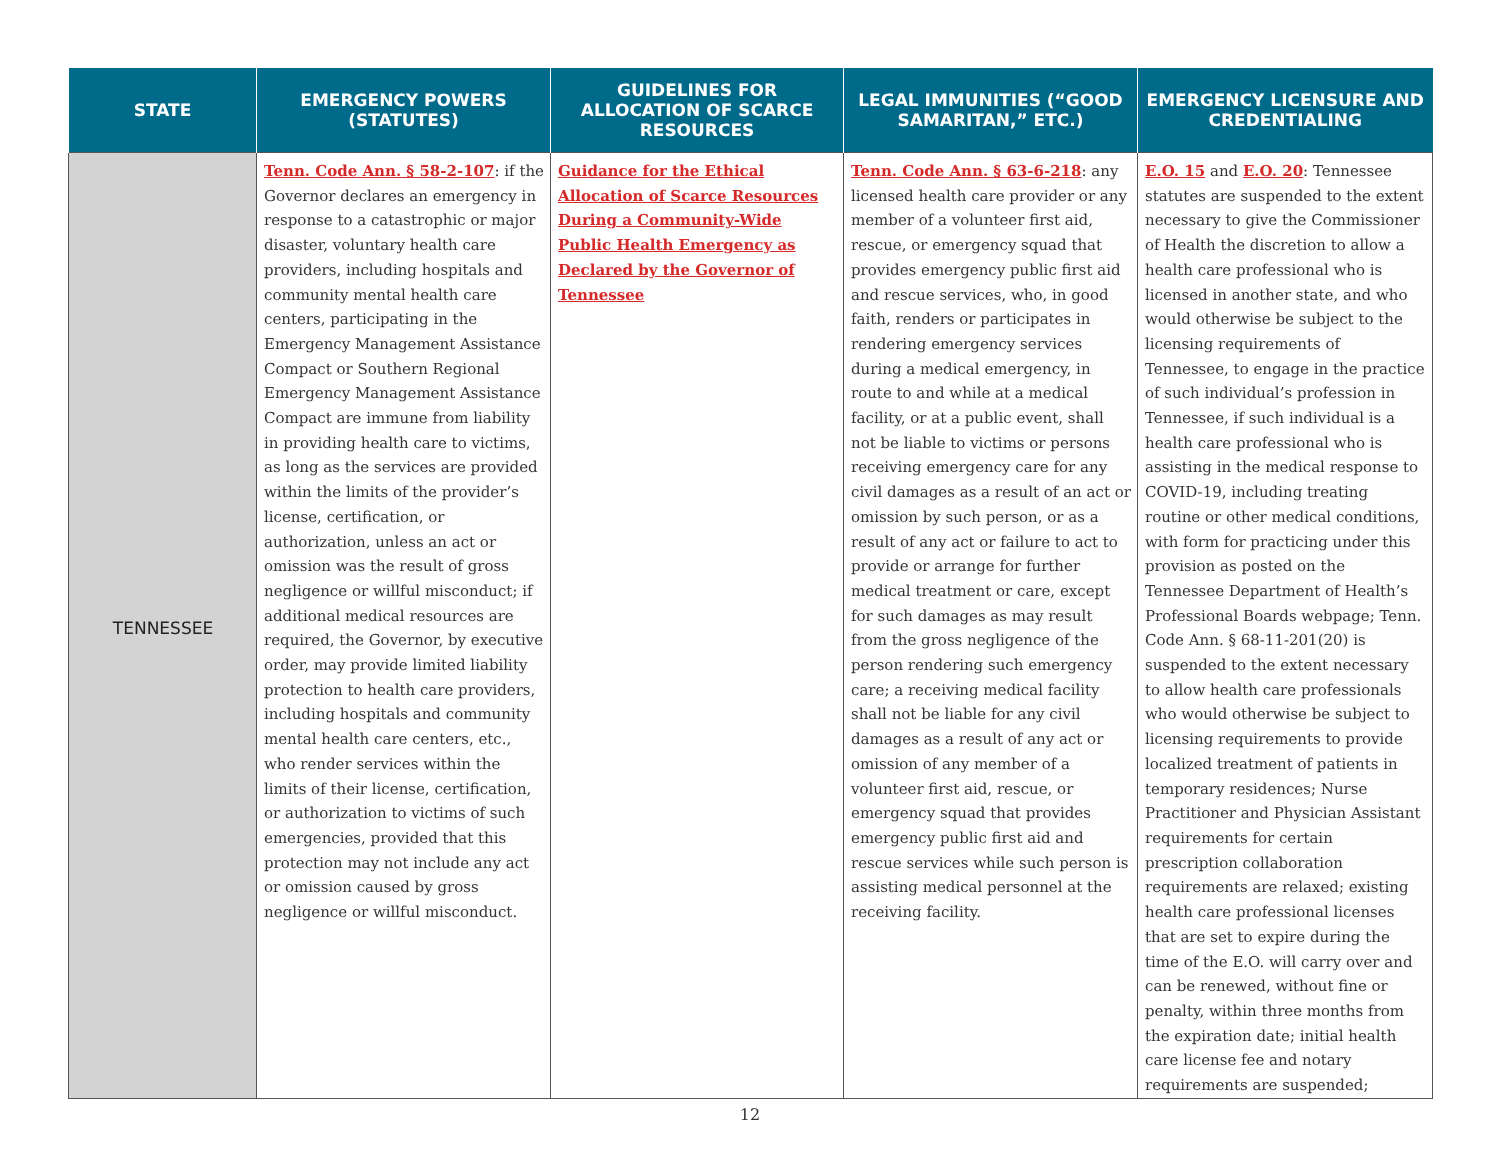| STATE | EMERGENCY POWERS (STATUTES) | GUIDELINES FOR ALLOCATION OF SCARCE RESOURCES | LEGAL IMMUNITIES (“GOOD SAMARITAN,” ETC.) | EMERGENCY LICENSURE AND CREDENTIALING |
| --- | --- | --- | --- | --- |
| TENNESSEE | Tenn. Code Ann. § 58-2-107 : if the Governor declares an emergency in response to a catastrophic or major disaster, voluntary health care providers, including hospitals and community mental health care centers, participating in the Emergency Management Assistance Compact or Southern Regional Emergency Management Assistance Compact are immune from liability in providing health care to victims, as long as the services are provided within the limits of the provider’s license, certification, or authorization, unless an act or omission was the result of gross negligence or willful misconduct; if additional medical resources are required, the Governor, by executive order, may provide limited liability protection to health care providers, including hospitals and community mental health care centers, etc., who render services within the limits of their license, certification, or authorization to victims of such emergencies, provided that this protection may not include any act or omission caused by gross negligence or willful misconduct. | Guidance for the Ethical Allocation of Scarce Resources During a Community-Wide Public Health Emergency as Declared by the Governor of Tennessee | Tenn. Code Ann. § 63-6-218 : any licensed health care provider or any member of a volunteer first aid, rescue, or emergency squad that provides emergency public first aid and rescue services, who, in good faith, renders or participates in rendering emergency services during a medical emergency, in route to and while at a medical facility, or at a public event, shall not be liable to victims or persons receiving emergency care for any civil damages as a result of an act or omission by such person, or as a result of any act or failure to act to provide or arrange for further medical treatment or care, except for such damages as may result from the gross negligence of the person rendering such emergency care; a receiving medical facility shall not be liable for any civil damages as a result of any act or omission of any member of a volunteer first aid, rescue, or emergency squad that provides emergency public first aid and rescue services while such person is assisting medical personnel at the receiving facility. | E.O. 15 and E.O. 20 : Tennessee statutes are suspended to the extent necessary to give the Commissioner of Health the discretion to allow a health care professional who is licensed in another state, and who would otherwise be subject to the licensing requirements of Tennessee, to engage in the practice of such individual’s profession in Tennessee, if such individual is a health care professional who is assisting in the medical response to COVID-19, including treating routine or other medical conditions, with form for practicing under this provision as posted on the Tennessee Department of Health’s Professional Boards webpage; Tenn. Code Ann. § 68-11-201(20) is suspended to the extent necessary to allow health care professionals who would otherwise be subject to licensing requirements to provide localized treatment of patients in temporary residences; Nurse Practitioner and Physician Assistant requirements for certain prescription collaboration requirements are relaxed; existing health care professional licenses that are set to expire during the time of the E.O. will carry over and can be renewed, without fine or penalty, within three months from the expiration date; initial health care license fee and notary requirements are suspended; |
12